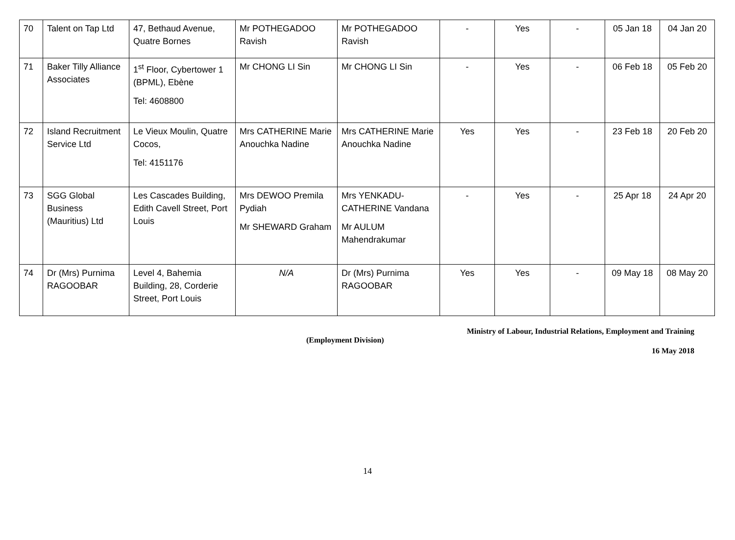| 70 | Talent on Tap Ltd | 47, Bethaud Avenue, Quatre Bornes | Mr POTHEGADOO Ravish | Mr POTHEGADOO Ravish | - | Yes | - | 05 Jan 18 | 04 Jan 20 |
| 71 | Baker Tilly Alliance Associates | 1<sup>st</sup> Floor, Cybertower 1 (BPML), Ebène Tel: 4608800 | Mr CHONG LI Sin | Mr CHONG LI Sin | - | Yes | - | 06 Feb 18 | 05 Feb 20 |
| 72 | Island Recruitment Service Ltd | Le Vieux Moulin, Quatre Cocos, Tel: 4151176 | Mrs CATHERINE Marie Anouchka Nadine | Mrs CATHERINE Marie Anouchka Nadine | Yes | Yes | - | 23 Feb 18 | 20 Feb 20 |
| 73 | SGG Global Business (Mauritius) Ltd | Les Cascades Building, Edith Cavell Street, Port Louis | Mrs DEWOO Premila Pydiah Mr SHEWARD Graham | Mrs YENKADU-CATHERINE Vandana Mr AULUM Mahendrakumar | - | Yes | - | 25 Apr 18 | 24 Apr 20 |
| 74 | Dr (Mrs) Purnima RAGOOBAR | Level 4, Bahemia Building, 28, Corderie Street, Port Louis | N/A | Dr (Mrs) Purnima RAGOOBAR | Yes | Yes | - | 09 May 18 | 08 May 20 |
Ministry of Labour, Industrial Relations, Employment and Training
(Employment Division)
16 May 2018
14